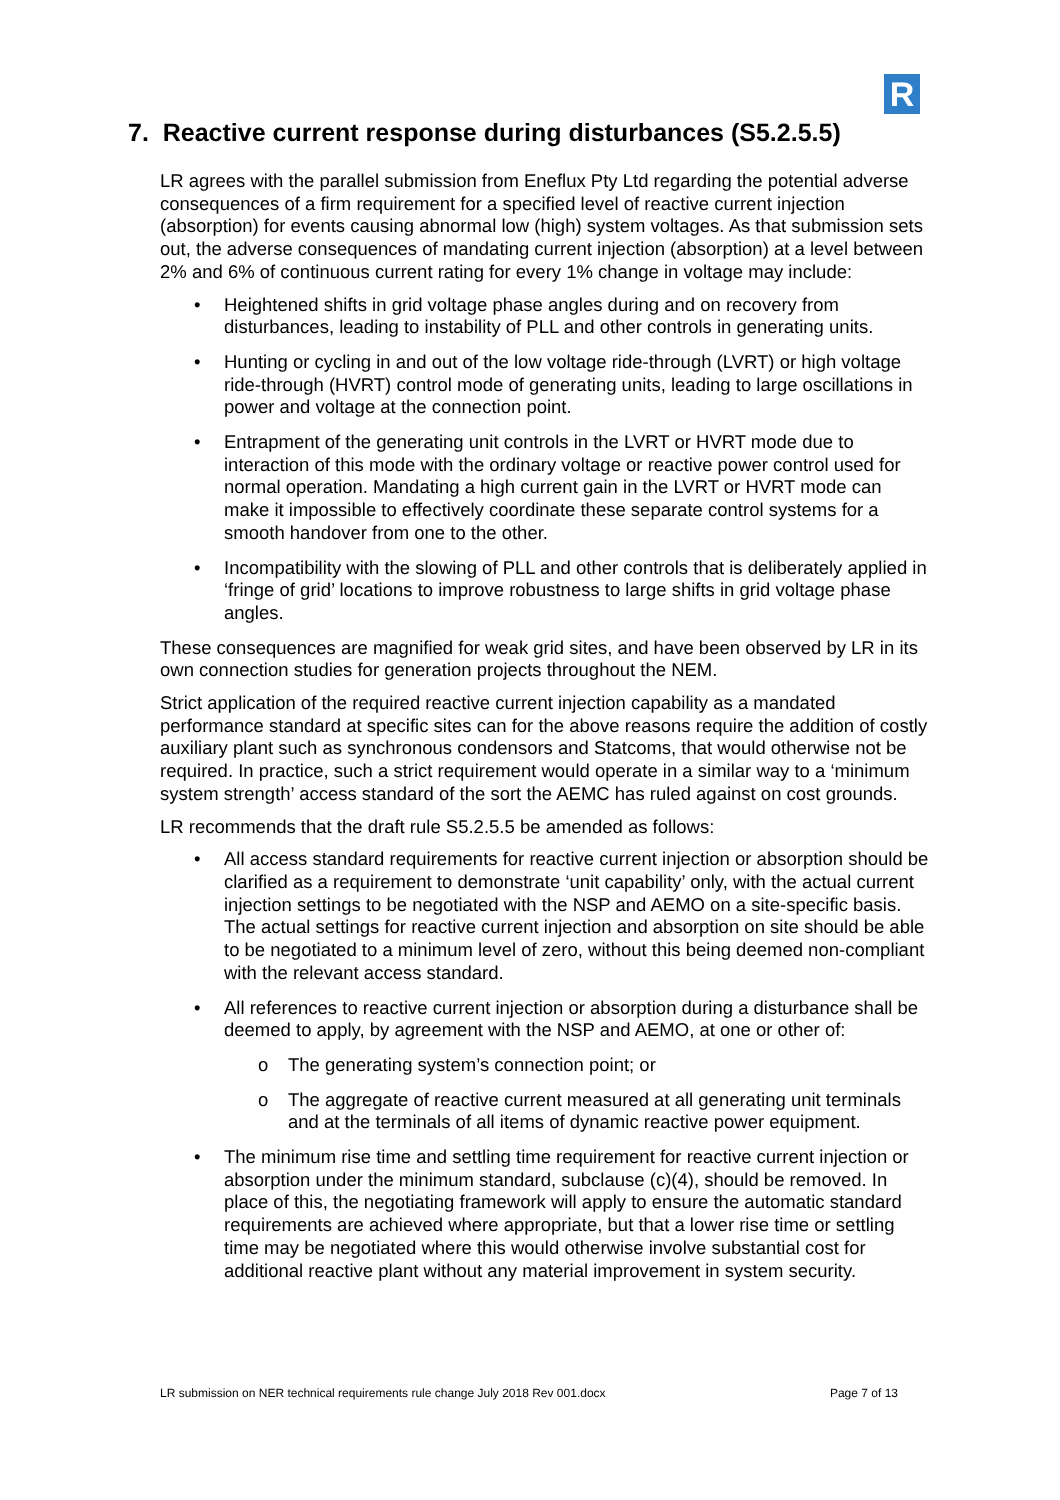R
7. Reactive current response during disturbances (S5.2.5.5)
LR agrees with the parallel submission from Eneflux Pty Ltd regarding the potential adverse consequences of a firm requirement for a specified level of reactive current injection (absorption) for events causing abnormal low (high) system voltages. As that submission sets out, the adverse consequences of mandating current injection (absorption) at a level between 2% and 6% of continuous current rating for every 1% change in voltage may include:
• Heightened shifts in grid voltage phase angles during and on recovery from disturbances, leading to instability of PLL and other controls in generating units.
• Hunting or cycling in and out of the low voltage ride-through (LVRT) or high voltage ride-through (HVRT) control mode of generating units, leading to large oscillations in power and voltage at the connection point.
• Entrapment of the generating unit controls in the LVRT or HVRT mode due to interaction of this mode with the ordinary voltage or reactive power control used for normal operation. Mandating a high current gain in the LVRT or HVRT mode can make it impossible to effectively coordinate these separate control systems for a smooth handover from one to the other.
• Incompatibility with the slowing of PLL and other controls that is deliberately applied in ‘fringe of grid’ locations to improve robustness to large shifts in grid voltage phase angles.
These consequences are magnified for weak grid sites, and have been observed by LR in its own connection studies for generation projects throughout the NEM.
Strict application of the required reactive current injection capability as a mandated performance standard at specific sites can for the above reasons require the addition of costly auxiliary plant such as synchronous condensors and Statcoms, that would otherwise not be required. In practice, such a strict requirement would operate in a similar way to a ‘minimum system strength’ access standard of the sort the AEMC has ruled against on cost grounds.
LR recommends that the draft rule S5.2.5.5 be amended as follows:
• All access standard requirements for reactive current injection or absorption should be clarified as a requirement to demonstrate ‘unit capability’ only, with the actual current injection settings to be negotiated with the NSP and AEMO on a site-specific basis. The actual settings for reactive current injection and absorption on site should be able to be negotiated to a minimum level of zero, without this being deemed non-compliant with the relevant access standard.
• All references to reactive current injection or absorption during a disturbance shall be deemed to apply, by agreement with the NSP and AEMO, at one or other of:
o The generating system’s connection point; or
o The aggregate of reactive current measured at all generating unit terminals and at the terminals of all items of dynamic reactive power equipment.
• The minimum rise time and settling time requirement for reactive current injection or absorption under the minimum standard, subclause (c)(4), should be removed. In place of this, the negotiating framework will apply to ensure the automatic standard requirements are achieved where appropriate, but that a lower rise time or settling time may be negotiated where this would otherwise involve substantial cost for additional reactive plant without any material improvement in system security.
LR submission on NER technical requirements rule change July 2018 Rev 001.docx Page 7 of 13